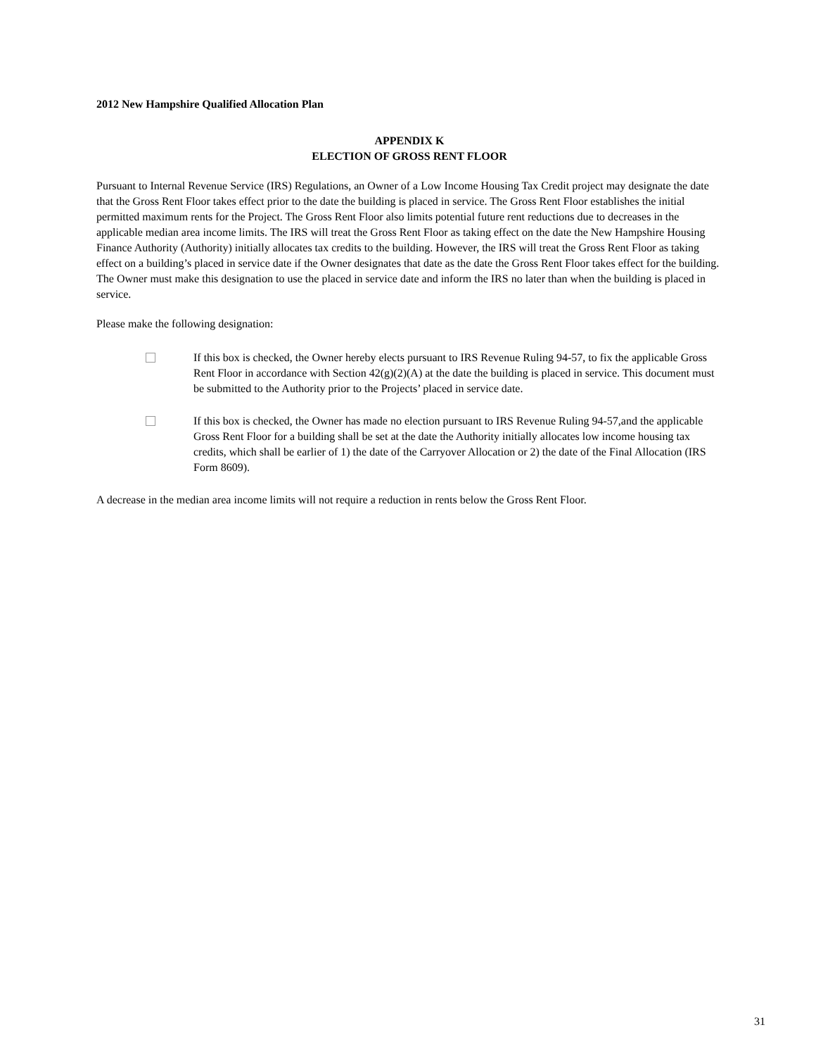2012 New Hampshire Qualified Allocation Plan
APPENDIX K
ELECTION OF GROSS RENT FLOOR
Pursuant to Internal Revenue Service (IRS) Regulations, an Owner of a Low Income Housing Tax Credit project may designate the date that the Gross Rent Floor takes effect prior to the date the building is placed in service. The Gross Rent Floor establishes the initial permitted maximum rents for the Project. The Gross Rent Floor also limits potential future rent reductions due to decreases in the applicable median area income limits. The IRS will treat the Gross Rent Floor as taking effect on the date the New Hampshire Housing Finance Authority (Authority) initially allocates tax credits to the building. However, the IRS will treat the Gross Rent Floor as taking effect on a building’s placed in service date if the Owner designates that date as the date the Gross Rent Floor takes effect for the building. The Owner must make this designation to use the placed in service date and inform the IRS no later than when the building is placed in service.
Please make the following designation:
If this box is checked, the Owner hereby elects pursuant to IRS Revenue Ruling 94-57, to fix the applicable Gross Rent Floor in accordance with Section 42(g)(2)(A) at the date the building is placed in service. This document must be submitted to the Authority prior to the Projects’ placed in service date.
If this box is checked, the Owner has made no election pursuant to IRS Revenue Ruling 94-57,and the applicable Gross Rent Floor for a building shall be set at the date the Authority initially allocates low income housing tax credits, which shall be earlier of 1) the date of the Carryover Allocation or 2) the date of the Final Allocation (IRS Form 8609).
A decrease in the median area income limits will not require a reduction in rents below the Gross Rent Floor.
31